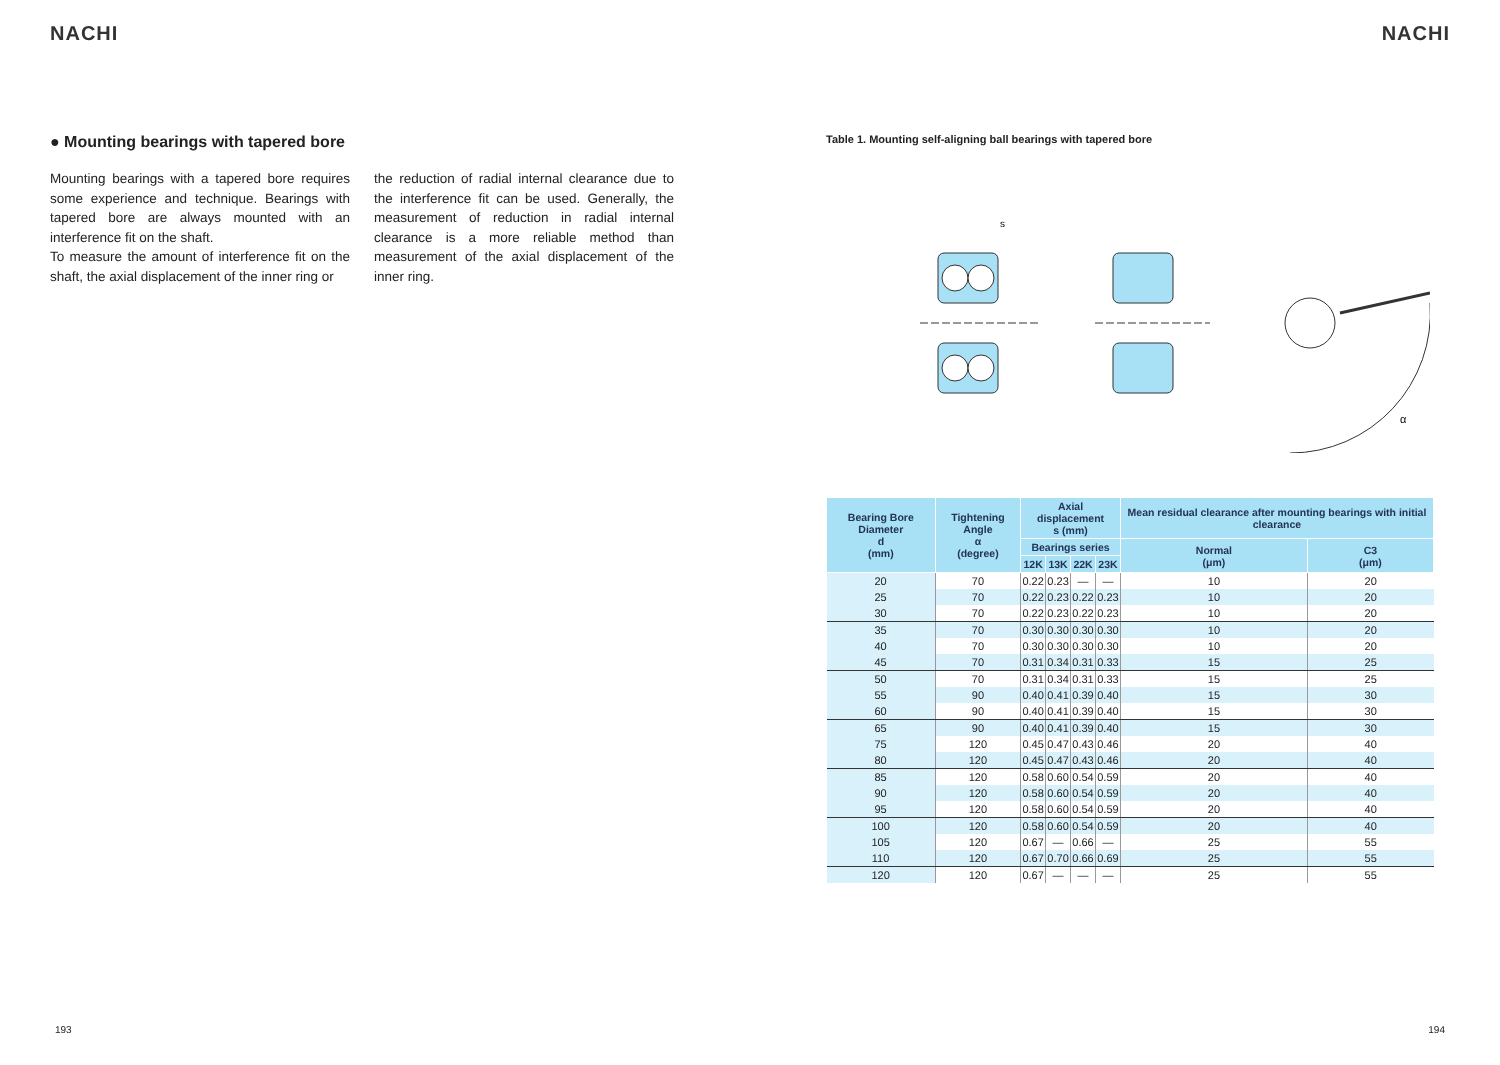NACHI
● Mounting bearings with tapered bore
Mounting bearings with a tapered bore requires some experience and technique. Bearings with tapered bore are always mounted with an interference fit on the shaft.
To measure the amount of interference fit on the shaft, the axial displacement of the inner ring or
the reduction of radial internal clearance due to the interference fit can be used. Generally, the measurement of reduction in radial internal clearance is a more reliable method than measurement of the axial displacement of the inner ring.
193
NACHI
Table 1. Mounting self-aligning ball bearings with tapered bore
s
α
| Bearing Bore Diameter d (mm) | Tightening Angle α (degree) | Axial displacement s (mm) | | | | Mean residual clearance after mounting bearings with initial clearance | |
| --- | --- | --- | --- | --- | --- | --- | --- |
| | | Bearings series | | | | Normal (μm) | C3 (μm) |
| | | 12K | 13K | 22K | 23K | | |
| 20 | 70 | 0.22 | 0.23 | — | — | 10 | 20 |
| 25 | 70 | 0.22 | 0.23 | 0.22 | 0.23 | 10 | 20 |
| 30 | 70 | 0.22 | 0.23 | 0.22 | 0.23 | 10 | 20 |
| 35 | 70 | 0.30 | 0.30 | 0.30 | 0.30 | 10 | 20 |
| 40 | 70 | 0.30 | 0.30 | 0.30 | 0.30 | 10 | 20 |
| 45 | 70 | 0.31 | 0.34 | 0.31 | 0.33 | 15 | 25 |
| 50 | 70 | 0.31 | 0.34 | 0.31 | 0.33 | 15 | 25 |
| 55 | 90 | 0.40 | 0.41 | 0.39 | 0.40 | 15 | 30 |
| 60 | 90 | 0.40 | 0.41 | 0.39 | 0.40 | 15 | 30 |
| 65 | 90 | 0.40 | 0.41 | 0.39 | 0.40 | 15 | 30 |
| 75 | 120 | 0.45 | 0.47 | 0.43 | 0.46 | 20 | 40 |
| 80 | 120 | 0.45 | 0.47 | 0.43 | 0.46 | 20 | 40 |
| 85 | 120 | 0.58 | 0.60 | 0.54 | 0.59 | 20 | 40 |
| 90 | 120 | 0.58 | 0.60 | 0.54 | 0.59 | 20 | 40 |
| 95 | 120 | 0.58 | 0.60 | 0.54 | 0.59 | 20 | 40 |
| 100 | 120 | 0.58 | 0.60 | 0.54 | 0.59 | 20 | 40 |
| 105 | 120 | 0.67 | — | 0.66 | — | 25 | 55 |
| 110 | 120 | 0.67 | 0.70 | 0.66 | 0.69 | 25 | 55 |
| 120 | 120 | 0.67 | — | — | — | 25 | 55 |
194